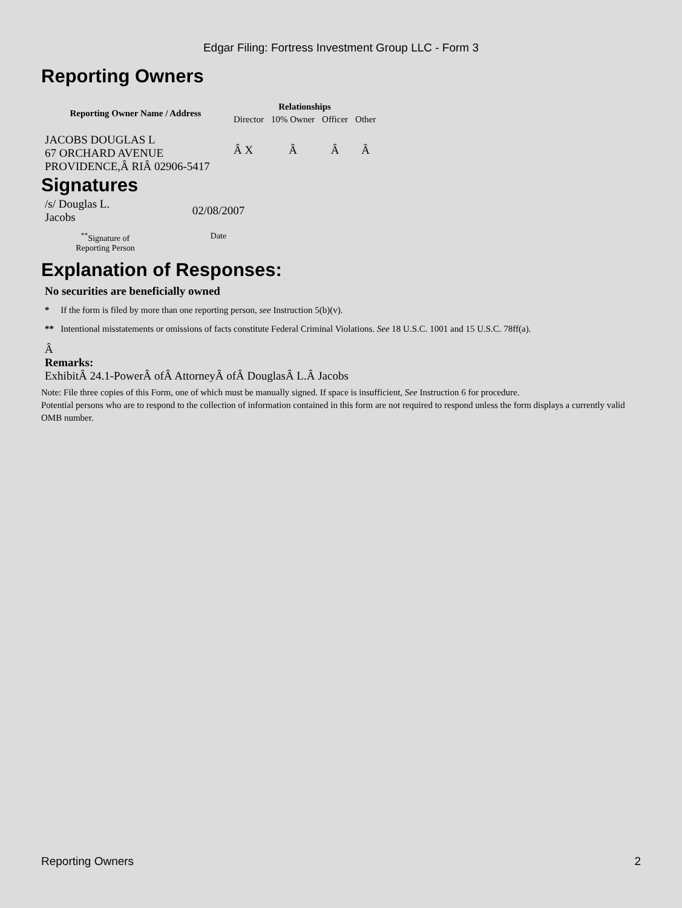Edgar Filing: Fortress Investment Group LLC - Form 3
Reporting Owners
| Reporting Owner Name / Address | Relationships | | | |
| --- | --- | --- | --- | --- |
| | Director | 10% Owner | Officer | Other |
| JACOBS DOUGLAS L 67 ORCHARD AVENUE PROVIDENCE,Â RIÂ 02906-5417 | Â X | Â | Â | Â |
Signatures
| /s/ Douglas L. Jacobs | 02/08/2007 |
| <sup>**</sup> Signature of Reporting Person | Date |
Explanation of Responses:
No securities are beneficially owned
* If the form is filed by more than one reporting person, see Instruction 5(b)(v).
** Intentional misstatements or omissions of facts constitute Federal Criminal Violations. See 18 U.S.C. 1001 and 15 U.S.C. 78ff(a).
Â
Remarks:
ExhibitÂ 24.1-PowerÂ ofÂ AttorneyÂ ofÂ DouglasÂ L.Â Jacobs
Note: File three copies of this Form, one of which must be manually signed. If space is insufficient, See Instruction 6 for procedure.
Potential persons who are to respond to the collection of information contained in this form are not required to respond unless the form displays a currently valid OMB number.
Reporting Owners 2